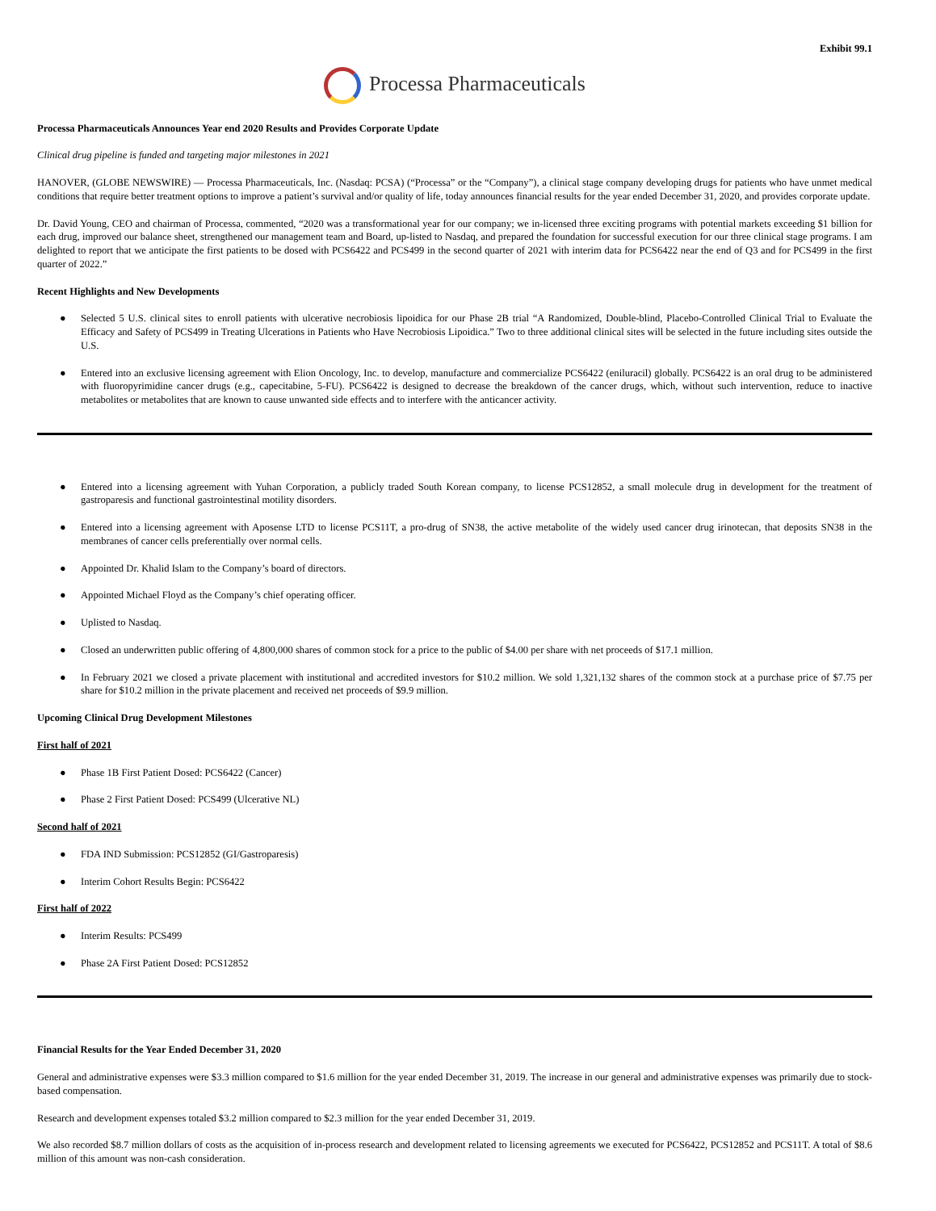Exhibit 99.1
Processa Pharmaceuticals
Processa Pharmaceuticals Announces Year end 2020 Results and Provides Corporate Update
Clinical drug pipeline is funded and targeting major milestones in 2021
HANOVER, (GLOBE NEWSWIRE) — Processa Pharmaceuticals, Inc. (Nasdaq: PCSA) (“Processa” or the “Company”), a clinical stage company developing drugs for patients who have unmet medical conditions that require better treatment options to improve a patient’s survival and/or quality of life, today announces financial results for the year ended December 31, 2020, and provides corporate update.
Dr. David Young, CEO and chairman of Processa, commented, “2020 was a transformational year for our company; we in-licensed three exciting programs with potential markets exceeding $1 billion for each drug, improved our balance sheet, strengthened our management team and Board, up-listed to Nasdaq, and prepared the foundation for successful execution for our three clinical stage programs. I am delighted to report that we anticipate the first patients to be dosed with PCS6422 and PCS499 in the second quarter of 2021 with interim data for PCS6422 near the end of Q3 and for PCS499 in the first quarter of 2022.”
Recent Highlights and New Developments
● Selected 5 U.S. clinical sites to enroll patients with ulcerative necrobiosis lipoidica for our Phase 2B trial “A Randomized, Double-blind, Placebo-Controlled Clinical Trial to Evaluate the Efficacy and Safety of PCS499 in Treating Ulcerations in Patients who Have Necrobiosis Lipoidica.” Two to three additional clinical sites will be selected in the future including sites outside the U.S.
● Entered into an exclusive licensing agreement with Elion Oncology, Inc. to develop, manufacture and commercialize PCS6422 (eniluracil) globally. PCS6422 is an oral drug to be administered with fluoropyrimidine cancer drugs (e.g., capecitabine, 5-FU). PCS6422 is designed to decrease the breakdown of the cancer drugs, which, without such intervention, reduce to inactive metabolites or metabolites that are known to cause unwanted side effects and to interfere with the anticancer activity.
● Entered into a licensing agreement with Yuhan Corporation, a publicly traded South Korean company, to license PCS12852, a small molecule drug in development for the treatment of gastroparesis and functional gastrointestinal motility disorders.
● Entered into a licensing agreement with Aposense LTD to license PCS11T, a pro-drug of SN38, the active metabolite of the widely used cancer drug irinotecan, that deposits SN38 in the membranes of cancer cells preferentially over normal cells.
● Appointed Dr. Khalid Islam to the Company’s board of directors.
● Appointed Michael Floyd as the Company’s chief operating officer.
● Uplisted to Nasdaq.
● Closed an underwritten public offering of 4,800,000 shares of common stock for a price to the public of $4.00 per share with net proceeds of $17.1 million.
● In February 2021 we closed a private placement with institutional and accredited investors for $10.2 million. We sold 1,321,132 shares of the common stock at a purchase price of $7.75 per share for $10.2 million in the private placement and received net proceeds of $9.9 million.
Upcoming Clinical Drug Development Milestones
First half of 2021
● Phase 1B First Patient Dosed: PCS6422 (Cancer)
● Phase 2 First Patient Dosed: PCS499 (Ulcerative NL)
Second half of 2021
● FDA IND Submission: PCS12852 (GI/Gastroparesis)
● Interim Cohort Results Begin: PCS6422
First half of 2022
● Interim Results: PCS499
● Phase 2A First Patient Dosed: PCS12852
Financial Results for the Year Ended December 31, 2020
General and administrative expenses were $3.3 million compared to $1.6 million for the year ended December 31, 2019. The increase in our general and administrative expenses was primarily due to stock-based compensation.
Research and development expenses totaled $3.2 million compared to $2.3 million for the year ended December 31, 2019.
We also recorded $8.7 million dollars of costs as the acquisition of in-process research and development related to licensing agreements we executed for PCS6422, PCS12852 and PCS11T. A total of $8.6 million of this amount was non-cash consideration.